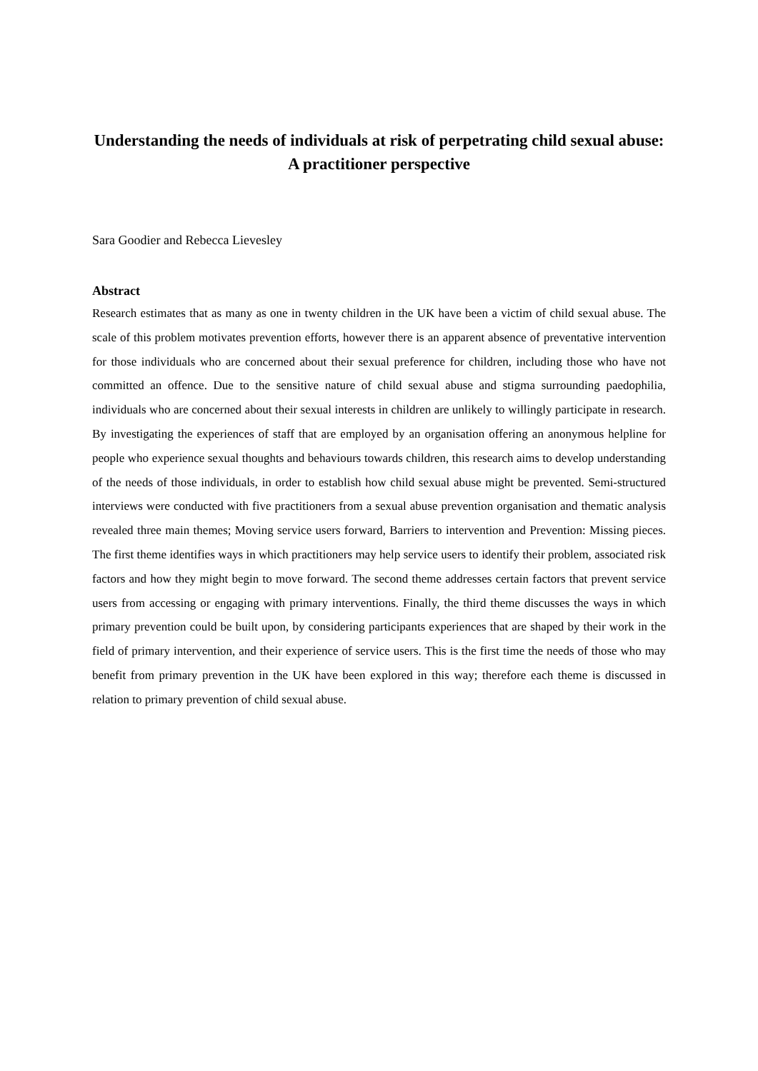Understanding the needs of individuals at risk of perpetrating child sexual abuse: A practitioner perspective
Sara Goodier and Rebecca Lievesley
Abstract
Research estimates that as many as one in twenty children in the UK have been a victim of child sexual abuse. The scale of this problem motivates prevention efforts, however there is an apparent absence of preventative intervention for those individuals who are concerned about their sexual preference for children, including those who have not committed an offence. Due to the sensitive nature of child sexual abuse and stigma surrounding paedophilia, individuals who are concerned about their sexual interests in children are unlikely to willingly participate in research. By investigating the experiences of staff that are employed by an organisation offering an anonymous helpline for people who experience sexual thoughts and behaviours towards children, this research aims to develop understanding of the needs of those individuals, in order to establish how child sexual abuse might be prevented. Semi-structured interviews were conducted with five practitioners from a sexual abuse prevention organisation and thematic analysis revealed three main themes; Moving service users forward, Barriers to intervention and Prevention: Missing pieces. The first theme identifies ways in which practitioners may help service users to identify their problem, associated risk factors and how they might begin to move forward. The second theme addresses certain factors that prevent service users from accessing or engaging with primary interventions. Finally, the third theme discusses the ways in which primary prevention could be built upon, by considering participants experiences that are shaped by their work in the field of primary intervention, and their experience of service users. This is the first time the needs of those who may benefit from primary prevention in the UK have been explored in this way; therefore each theme is discussed in relation to primary prevention of child sexual abuse.